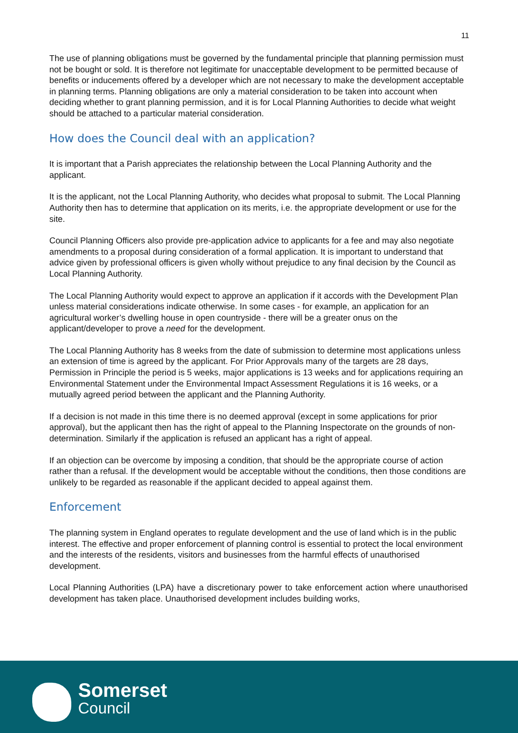11
The use of planning obligations must be governed by the fundamental principle that planning permission must not be bought or sold. It is therefore not legitimate for unacceptable development to be permitted because of benefits or inducements offered by a developer which are not necessary to make the development acceptable in planning terms. Planning obligations are only a material consideration to be taken into account when deciding whether to grant planning permission, and it is for Local Planning Authorities to decide what weight should be attached to a particular material consideration.
How does the Council deal with an application?
It is important that a Parish appreciates the relationship between the Local Planning Authority and the applicant.
It is the applicant, not the Local Planning Authority, who decides what proposal to submit. The Local Planning Authority then has to determine that application on its merits, i.e. the appropriate development or use for the site.
Council Planning Officers also provide pre-application advice to applicants for a fee and may also negotiate amendments to a proposal during consideration of a formal application. It is important to understand that advice given by professional officers is given wholly without prejudice to any final decision by the Council as Local Planning Authority.
The Local Planning Authority would expect to approve an application if it accords with the Development Plan unless material considerations indicate otherwise. In some cases - for example, an application for an agricultural worker’s dwelling house in open countryside - there will be a greater onus on the applicant/developer to prove a need for the development.
The Local Planning Authority has 8 weeks from the date of submission to determine most applications unless an extension of time is agreed by the applicant. For Prior Approvals many of the targets are 28 days, Permission in Principle the period is 5 weeks, major applications is 13 weeks and for applications requiring an Environmental Statement under the Environmental Impact Assessment Regulations it is 16 weeks, or a mutually agreed period between the applicant and the Planning Authority.
If a decision is not made in this time there is no deemed approval (except in some applications for prior approval), but the applicant then has the right of appeal to the Planning Inspectorate on the grounds of non-determination. Similarly if the application is refused an applicant has a right of appeal.
If an objection can be overcome by imposing a condition, that should be the appropriate course of action rather than a refusal. If the development would be acceptable without the conditions, then those conditions are unlikely to be regarded as reasonable if the applicant decided to appeal against them.
Enforcement
The planning system in England operates to regulate development and the use of land which is in the public interest. The effective and proper enforcement of planning control is essential to protect the local environment and the interests of the residents, visitors and businesses from the harmful effects of unauthorised development.
Local Planning Authorities (LPA) have a discretionary power to take enforcement action where unauthorised development has taken place. Unauthorised development includes building works,
Somerset
Council